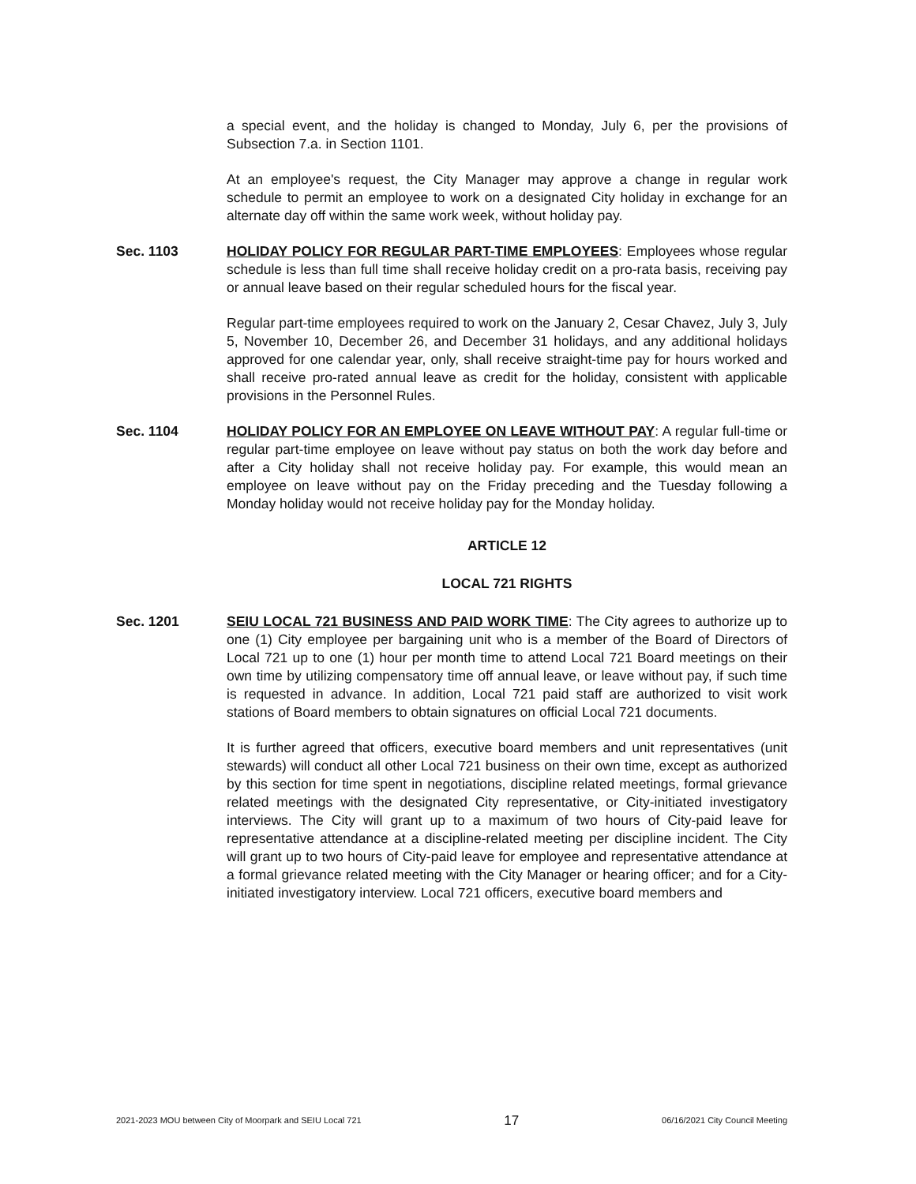a special event, and the holiday is changed to Monday, July 6, per the provisions of Subsection 7.a. in Section 1101.
At an employee's request, the City Manager may approve a change in regular work schedule to permit an employee to work on a designated City holiday in exchange for an alternate day off within the same work week, without holiday pay.
Sec. 1103 HOLIDAY POLICY FOR REGULAR PART-TIME EMPLOYEES: Employees whose regular schedule is less than full time shall receive holiday credit on a pro-rata basis, receiving pay or annual leave based on their regular scheduled hours for the fiscal year.
Regular part-time employees required to work on the January 2, Cesar Chavez, July 3, July 5, November 10, December 26, and December 31 holidays, and any additional holidays approved for one calendar year, only, shall receive straight-time pay for hours worked and shall receive pro-rated annual leave as credit for the holiday, consistent with applicable provisions in the Personnel Rules.
Sec. 1104 HOLIDAY POLICY FOR AN EMPLOYEE ON LEAVE WITHOUT PAY: A regular full-time or regular part-time employee on leave without pay status on both the work day before and after a City holiday shall not receive holiday pay. For example, this would mean an employee on leave without pay on the Friday preceding and the Tuesday following a Monday holiday would not receive holiday pay for the Monday holiday.
ARTICLE 12
LOCAL 721 RIGHTS
Sec. 1201 SEIU LOCAL 721 BUSINESS AND PAID WORK TIME: The City agrees to authorize up to one (1) City employee per bargaining unit who is a member of the Board of Directors of Local 721 up to one (1) hour per month time to attend Local 721 Board meetings on their own time by utilizing compensatory time off annual leave, or leave without pay, if such time is requested in advance. In addition, Local 721 paid staff are authorized to visit work stations of Board members to obtain signatures on official Local 721 documents.
It is further agreed that officers, executive board members and unit representatives (unit stewards) will conduct all other Local 721 business on their own time, except as authorized by this section for time spent in negotiations, discipline related meetings, formal grievance related meetings with the designated City representative, or City-initiated investigatory interviews. The City will grant up to a maximum of two hours of City-paid leave for representative attendance at a discipline-related meeting per discipline incident. The City will grant up to two hours of City-paid leave for employee and representative attendance at a formal grievance related meeting with the City Manager or hearing officer; and for a City-initiated investigatory interview. Local 721 officers, executive board members and
2021-2023 MOU between City of Moorpark and SEIU Local 721 17 06/16/2021 City Council Meeting